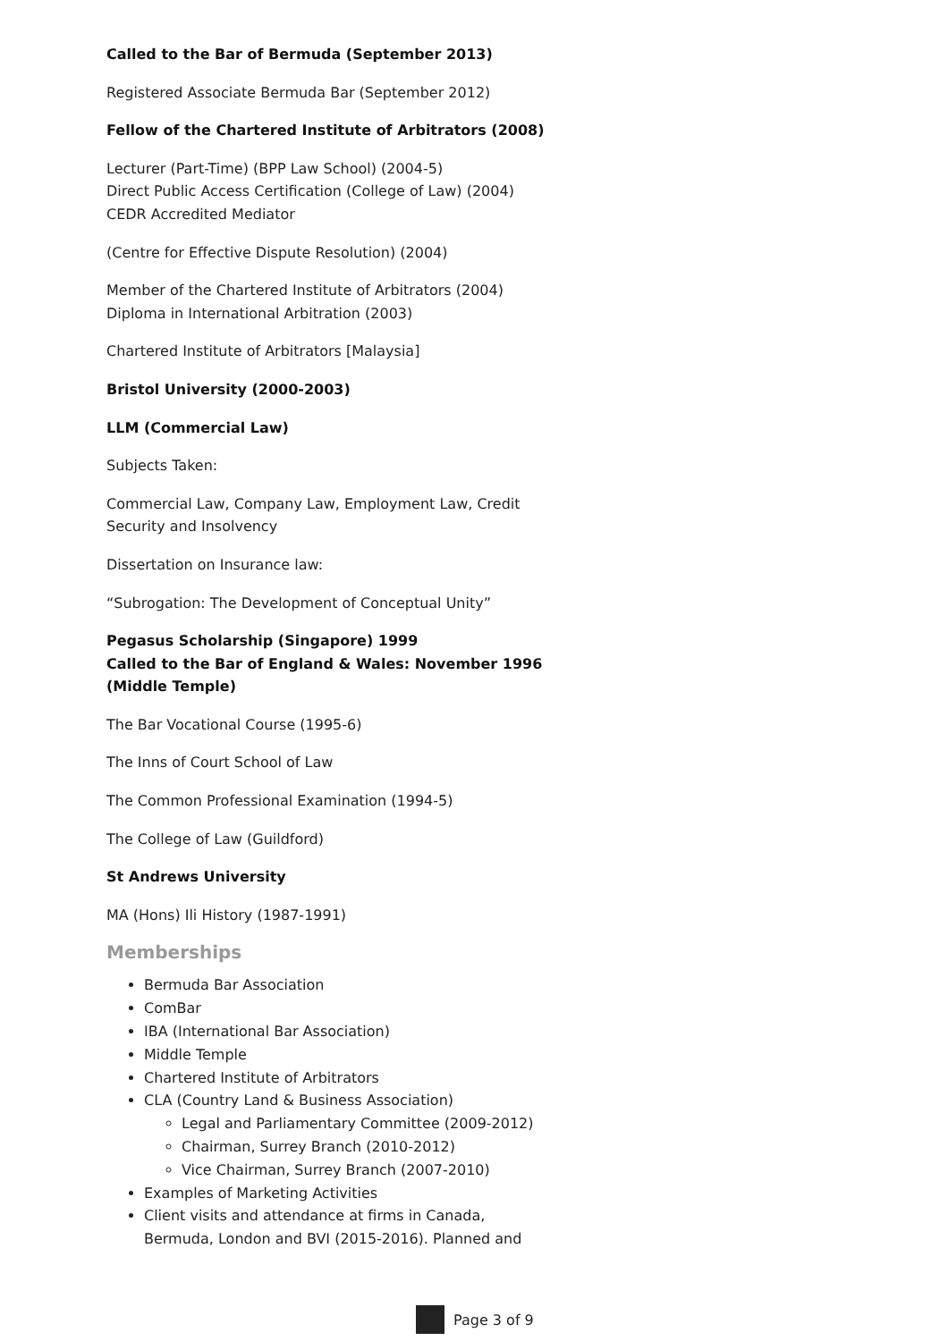Called to the Bar of Bermuda (September 2013)
Registered Associate Bermuda Bar (September 2012)
Fellow of the Chartered Institute of Arbitrators (2008)
Lecturer (Part-Time) (BPP Law School) (2004-5)
Direct Public Access Certification (College of Law) (2004)
CEDR Accredited Mediator
(Centre for Effective Dispute Resolution) (2004)
Member of the Chartered Institute of Arbitrators (2004)
Diploma in International Arbitration (2003)
Chartered Institute of Arbitrators [Malaysia]
Bristol University (2000-2003)
LLM (Commercial Law)
Subjects Taken:
Commercial Law, Company Law, Employment Law, Credit Security and Insolvency
Dissertation on Insurance law:
“Subrogation: The Development of Conceptual Unity”
Pegasus Scholarship (Singapore) 1999
Called to the Bar of England & Wales: November 1996 (Middle Temple)
The Bar Vocational Course (1995-6)
The Inns of Court School of Law
The Common Professional Examination (1994-5)
The College of Law (Guildford)
St Andrews University
MA (Hons) Ili History (1987-1991)
Memberships
Bermuda Bar Association
ComBar
IBA (International Bar Association)
Middle Temple
Chartered Institute of Arbitrators
CLA (Country Land & Business Association)
Legal and Parliamentary Committee (2009-2012)
Chairman, Surrey Branch (2010-2012)
Vice Chairman, Surrey Branch (2007-2010)
Examples of Marketing Activities
Client visits and attendance at firms in Canada, Bermuda, London and BVI (2015-2016). Planned and
Page 3 of 9